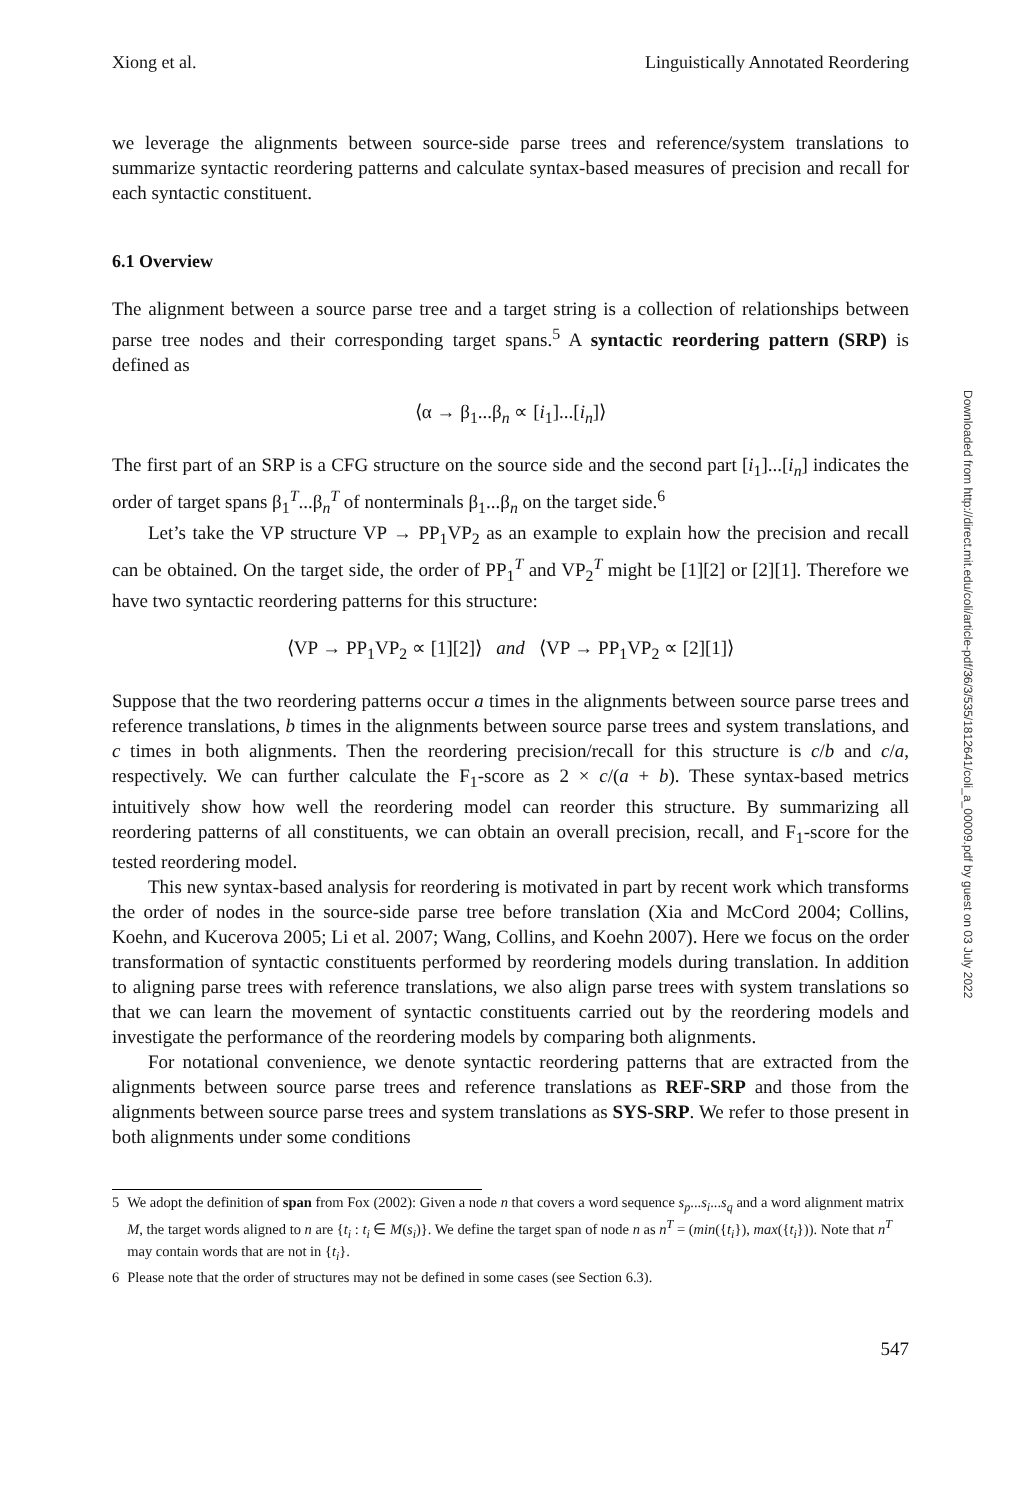Xiong et al. Linguistically Annotated Reordering
we leverage the alignments between source-side parse trees and reference/system translations to summarize syntactic reordering patterns and calculate syntax-based measures of precision and recall for each syntactic constituent.
6.1 Overview
The alignment between a source parse tree and a target string is a collection of relationships between parse tree nodes and their corresponding target spans.<sup>5</sup> A syntactic reordering pattern (SRP) is defined as
⟨α → β<sub>1</sub>...β<sub>n</sub> ∝ [i<sub>1</sub>]...[i<sub>n</sub>]⟩
The first part of an SRP is a CFG structure on the source side and the second part [i<sub>1</sub>]...[i<sub>n</sub>] indicates the order of target spans β<sub>1</sub><sup>T</sup>...β<sub>n</sub><sup>T</sup> of nonterminals β<sub>1</sub>...β<sub>n</sub> on the target side.<sup>6</sup>
Let’s take the VP structure VP → PP<sub>1</sub>VP<sub>2</sub> as an example to explain how the precision and recall can be obtained. On the target side, the order of PP<sub>1</sub><sup>T</sup> and VP<sub>2</sub><sup>T</sup> might be [1][2] or [2][1]. Therefore we have two syntactic reordering patterns for this structure:
⟨VP → PP<sub>1</sub>VP<sub>2</sub> ∝ [1][2]⟩ and ⟨VP → PP<sub>1</sub>VP<sub>2</sub> ∝ [2][1]⟩
Suppose that the two reordering patterns occur a times in the alignments between source parse trees and reference translations, b times in the alignments between source parse trees and system translations, and c times in both alignments. Then the reordering precision/recall for this structure is c/b and c/a, respectively. We can further calculate the F<sub>1</sub>-score as 2 × c/(a + b). These syntax-based metrics intuitively show how well the reordering model can reorder this structure. By summarizing all reordering patterns of all constituents, we can obtain an overall precision, recall, and F<sub>1</sub>-score for the tested reordering model.
This new syntax-based analysis for reordering is motivated in part by recent work which transforms the order of nodes in the source-side parse tree before translation (Xia and McCord 2004; Collins, Koehn, and Kucerova 2005; Li et al. 2007; Wang, Collins, and Koehn 2007). Here we focus on the order transformation of syntactic constituents performed by reordering models during translation. In addition to aligning parse trees with reference translations, we also align parse trees with system translations so that we can learn the movement of syntactic constituents carried out by the reordering models and investigate the performance of the reordering models by comparing both alignments.
For notational convenience, we denote syntactic reordering patterns that are extracted from the alignments between source parse trees and reference translations as REF-SRP and those from the alignments between source parse trees and system translations as SYS-SRP. We refer to those present in both alignments under some conditions
5 We adopt the definition of span from Fox (2002): Given a node n that covers a word sequence s<sub>p</sub>...s<sub>i</sub>...s<sub>q</sub> and a word alignment matrix M, the target words aligned to n are {t<sub>i</sub> : t<sub>i</sub> ∈ M(s<sub>i</sub>)}. We define the target span of node n as n<sup>T</sup> = (min({t<sub>i</sub>}), max({t<sub>i</sub>})). Note that n<sup>T</sup> may contain words that are not in {t<sub>i</sub>}.
6 Please note that the order of structures may not be defined in some cases (see Section 6.3).
547
Downloaded from http://direct.mit.edu/coli/article-pdf/36/3/535/1812641/coli_a_00009.pdf by guest on 03 July 2022